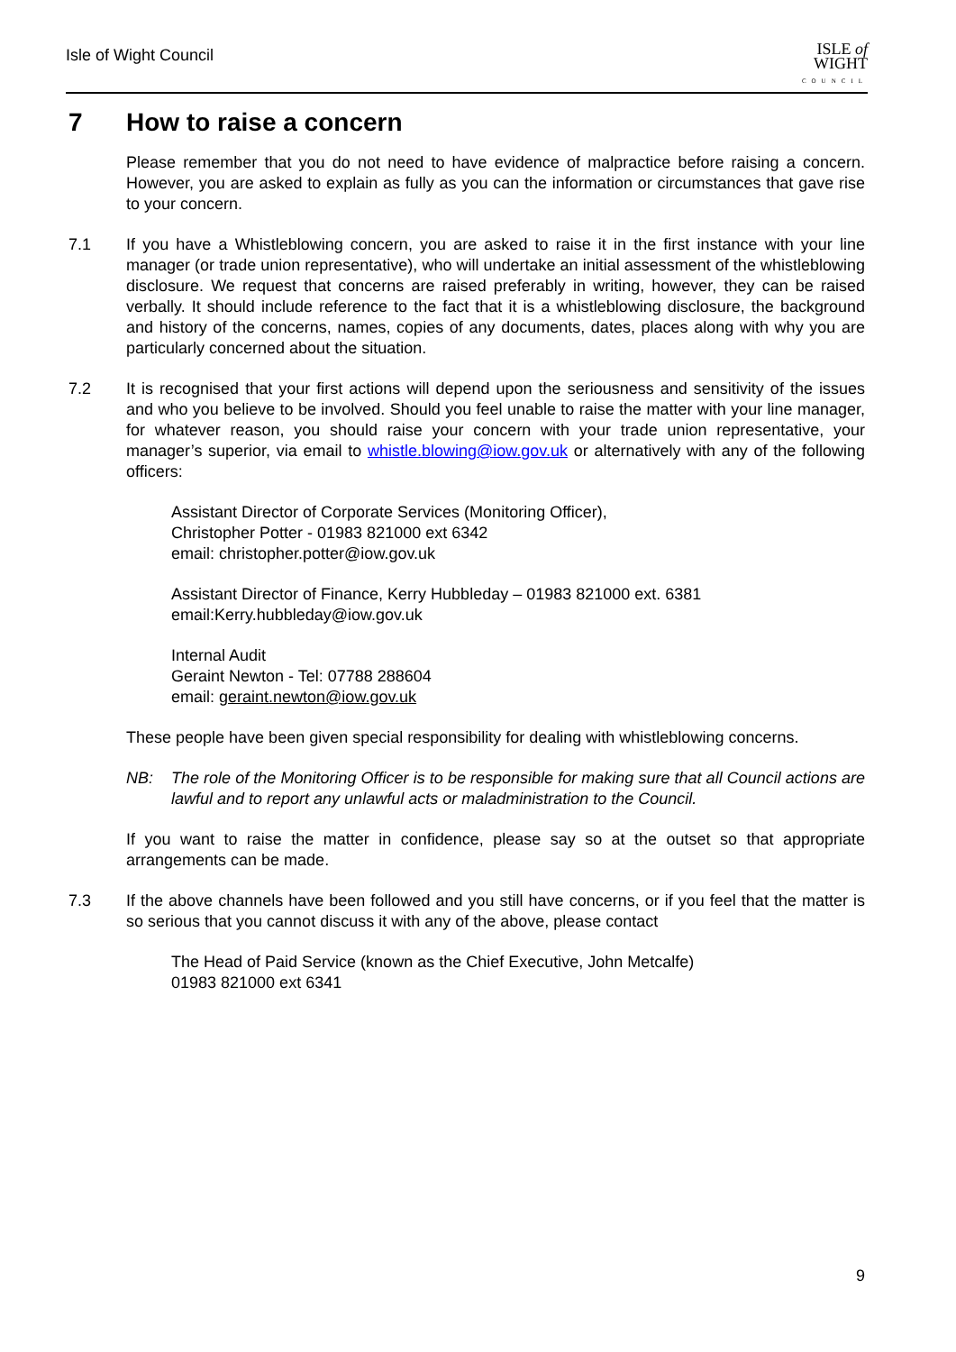Isle of Wight Council
ISLE of
WIGHT
COUNCIL
7 How to raise a concern
Please remember that you do not need to have evidence of malpractice before raising a concern. However, you are asked to explain as fully as you can the information or circumstances that gave rise to your concern.
7.1 If you have a Whistleblowing concern, you are asked to raise it in the first instance with your line manager (or trade union representative), who will undertake an initial assessment of the whistleblowing disclosure. We request that concerns are raised preferably in writing, however, they can be raised verbally. It should include reference to the fact that it is a whistleblowing disclosure, the background and history of the concerns, names, copies of any documents, dates, places along with why you are particularly concerned about the situation.
7.2 It is recognised that your first actions will depend upon the seriousness and sensitivity of the issues and who you believe to be involved. Should you feel unable to raise the matter with your line manager, for whatever reason, you should raise your concern with your trade union representative, your manager’s superior, via email to whistle.blowing@iow.gov.uk or alternatively with any of the following officers:
Assistant Director of Corporate Services (Monitoring Officer),
Christopher Potter - 01983 821000 ext 6342
email: christopher.potter@iow.gov.uk
Assistant Director of Finance, Kerry Hubbleday – 01983 821000 ext. 6381
email:Kerry.hubbleday@iow.gov.uk
Internal Audit
Geraint Newton - Tel: 07788 288604
email: geraint.newton@iow.gov.uk
These people have been given special responsibility for dealing with whistleblowing concerns.
NB: The role of the Monitoring Officer is to be responsible for making sure that all Council actions are lawful and to report any unlawful acts or maladministration to the Council.
If you want to raise the matter in confidence, please say so at the outset so that appropriate arrangements can be made.
7.3 If the above channels have been followed and you still have concerns, or if you feel that the matter is so serious that you cannot discuss it with any of the above, please contact
The Head of Paid Service (known as the Chief Executive, John Metcalfe)
01983 821000 ext 6341
9